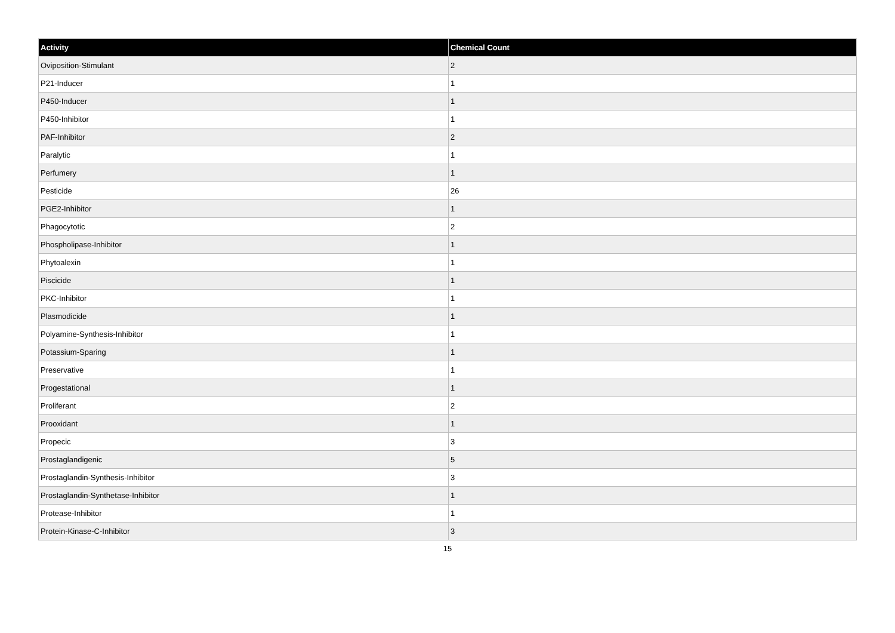| Activity | Chemical Count |
| --- | --- |
| Oviposition-Stimulant | 2 |
| P21-Inducer | 1 |
| P450-Inducer | 1 |
| P450-Inhibitor | 1 |
| PAF-Inhibitor | 2 |
| Paralytic | 1 |
| Perfumery | 1 |
| Pesticide | 26 |
| PGE2-Inhibitor | 1 |
| Phagocytotic | 2 |
| Phospholipase-Inhibitor | 1 |
| Phytoalexin | 1 |
| Piscicide | 1 |
| PKC-Inhibitor | 1 |
| Plasmodicide | 1 |
| Polyamine-Synthesis-Inhibitor | 1 |
| Potassium-Sparing | 1 |
| Preservative | 1 |
| Progestational | 1 |
| Proliferant | 2 |
| Prooxidant | 1 |
| Propecic | 3 |
| Prostaglandigenic | 5 |
| Prostaglandin-Synthesis-Inhibitor | 3 |
| Prostaglandin-Synthetase-Inhibitor | 1 |
| Protease-Inhibitor | 1 |
| Protein-Kinase-C-Inhibitor | 3 |
15